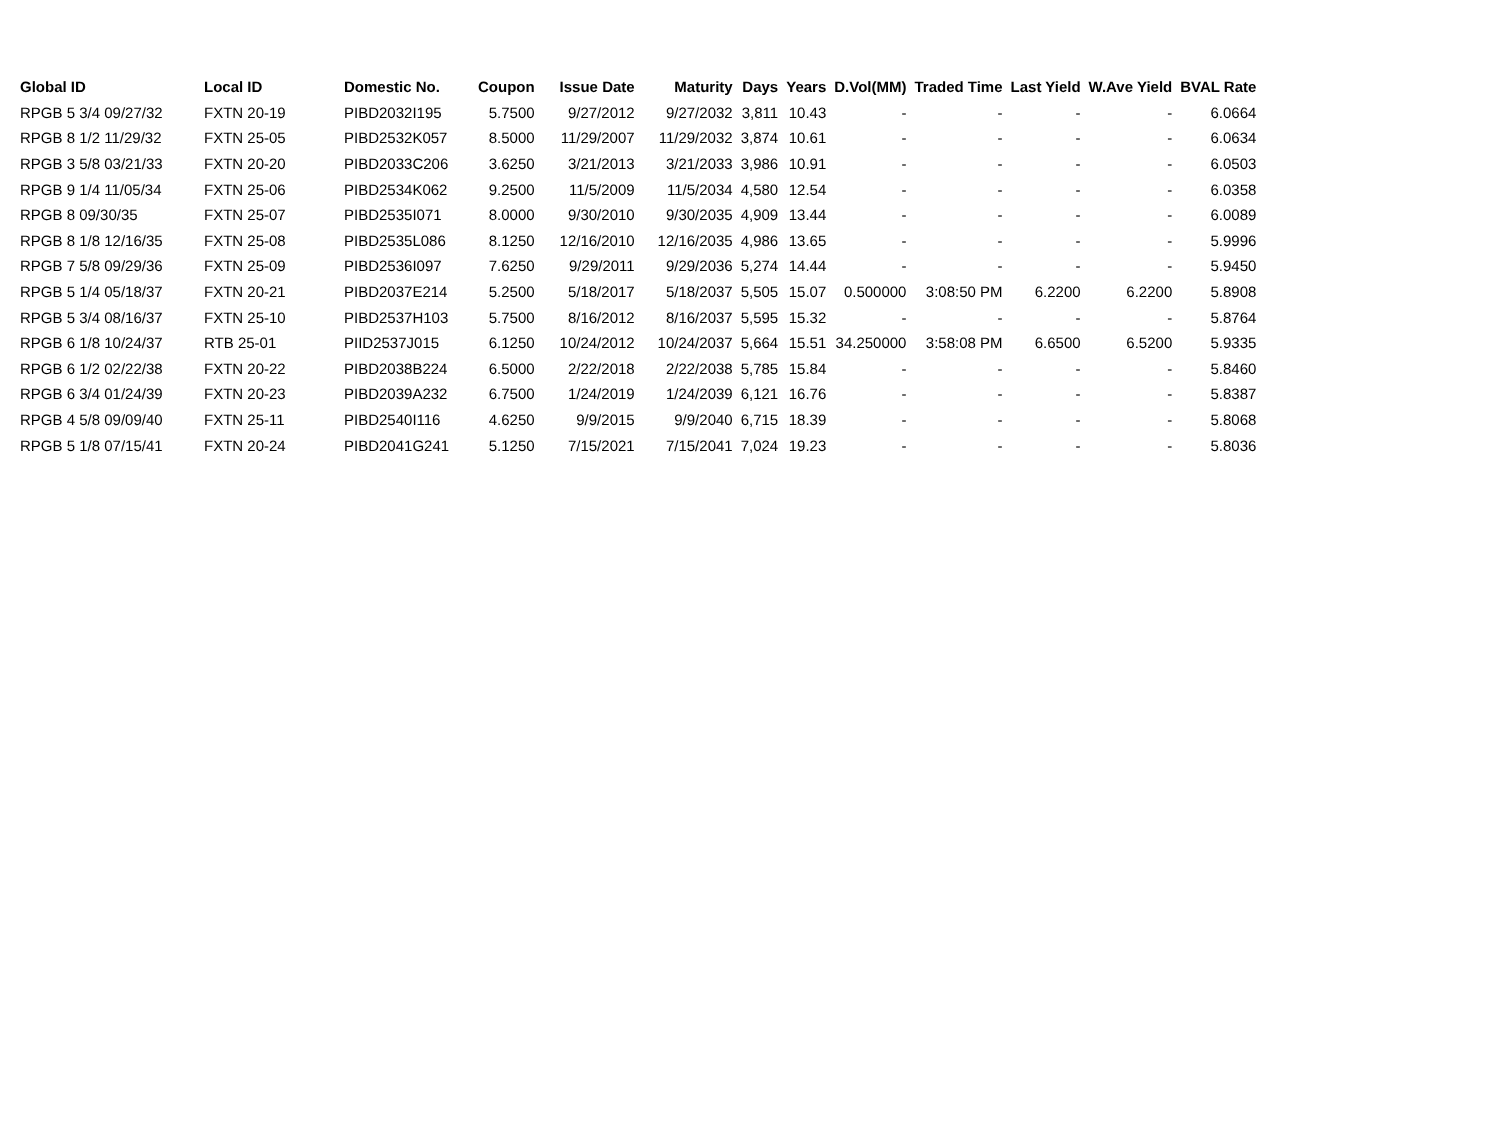| Global ID | Local ID | Domestic No. | Coupon | Issue Date | Maturity | Days | Years | D.Vol(MM) | Traded Time | Last Yield | W.Ave Yield | BVAL Rate |
| --- | --- | --- | --- | --- | --- | --- | --- | --- | --- | --- | --- | --- |
| RPGB 5 3/4 09/27/32 | FXTN 20-19 | PIBD2032I195 | 5.7500 | 9/27/2012 | 9/27/2032 | 3,811 | 10.43 | - | - | - | - | 6.0664 |
| RPGB 8 1/2 11/29/32 | FXTN 25-05 | PIBD2532K057 | 8.5000 | 11/29/2007 | 11/29/2032 | 3,874 | 10.61 | - | - | - | - | 6.0634 |
| RPGB 3 5/8 03/21/33 | FXTN 20-20 | PIBD2033C206 | 3.6250 | 3/21/2013 | 3/21/2033 | 3,986 | 10.91 | - | - | - | - | 6.0503 |
| RPGB 9 1/4 11/05/34 | FXTN 25-06 | PIBD2534K062 | 9.2500 | 11/5/2009 | 11/5/2034 | 4,580 | 12.54 | - | - | - | - | 6.0358 |
| RPGB 8 09/30/35 | FXTN 25-07 | PIBD2535I071 | 8.0000 | 9/30/2010 | 9/30/2035 | 4,909 | 13.44 | - | - | - | - | 6.0089 |
| RPGB 8 1/8 12/16/35 | FXTN 25-08 | PIBD2535L086 | 8.1250 | 12/16/2010 | 12/16/2035 | 4,986 | 13.65 | - | - | - | - | 5.9996 |
| RPGB 7 5/8 09/29/36 | FXTN 25-09 | PIBD2536I097 | 7.6250 | 9/29/2011 | 9/29/2036 | 5,274 | 14.44 | - | - | - | - | 5.9450 |
| RPGB 5 1/4 05/18/37 | FXTN 20-21 | PIBD2037E214 | 5.2500 | 5/18/2017 | 5/18/2037 | 5,505 | 15.07 | 0.500000 | 3:08:50 PM | 6.2200 | 6.2200 | 5.8908 |
| RPGB 5 3/4 08/16/37 | FXTN 25-10 | PIBD2537H103 | 5.7500 | 8/16/2012 | 8/16/2037 | 5,595 | 15.32 | - | - | - | - | 5.8764 |
| RPGB 6 1/8 10/24/37 | RTB 25-01 | PIID2537J015 | 6.1250 | 10/24/2012 | 10/24/2037 | 5,664 | 15.51 | 34.250000 | 3:58:08 PM | 6.6500 | 6.5200 | 5.9335 |
| RPGB 6 1/2 02/22/38 | FXTN 20-22 | PIBD2038B224 | 6.5000 | 2/22/2018 | 2/22/2038 | 5,785 | 15.84 | - | - | - | - | 5.8460 |
| RPGB 6 3/4 01/24/39 | FXTN 20-23 | PIBD2039A232 | 6.7500 | 1/24/2019 | 1/24/2039 | 6,121 | 16.76 | - | - | - | - | 5.8387 |
| RPGB 4 5/8 09/09/40 | FXTN 25-11 | PIBD2540I116 | 4.6250 | 9/9/2015 | 9/9/2040 | 6,715 | 18.39 | - | - | - | - | 5.8068 |
| RPGB 5 1/8 07/15/41 | FXTN 20-24 | PIBD2041G241 | 5.1250 | 7/15/2021 | 7/15/2041 | 7,024 | 19.23 | - | - | - | - | 5.8036 |